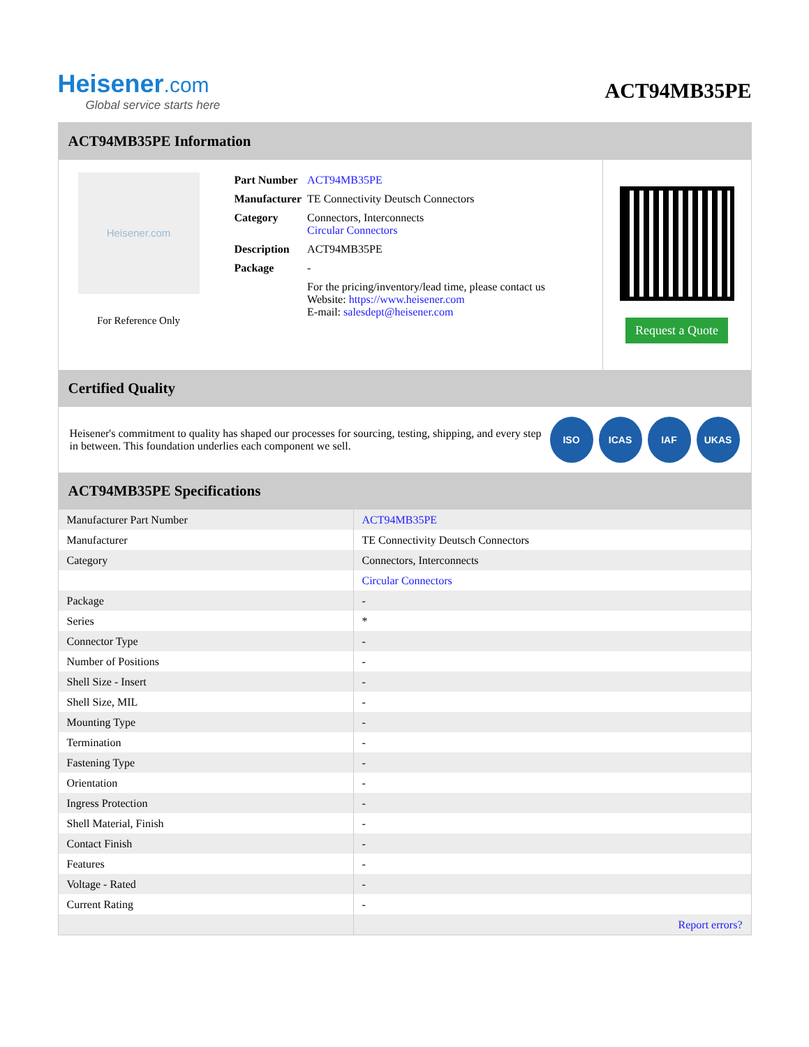Heisener.com
Global service starts here
ACT94MB35PE
ACT94MB35PE Information
Heisener.com
For Reference Only
| Part Number | ACT94MB35PE |
| Manufacturer | TE Connectivity Deutsch Connectors |
| Category | Connectors, Interconnects Circular Connectors |
| Description | ACT94MB35PE |
| Package | - |
| | For the pricing/inventory/lead time, please contact us Website: https://www.heisener.com E-mail: salesdept@heisener.com |
Request a Quote
Certified Quality
Heisener's commitment to quality has shaped our processes for sourcing, testing, shipping, and every step in between. This foundation underlies each component we sell.
ISO ICAS IAF UKAS
ACT94MB35PE Specifications
| Manufacturer Part Number | ACT94MB35PE |
| Manufacturer | TE Connectivity Deutsch Connectors |
| Category | Connectors, Interconnects |
| | Circular Connectors |
| Package | - |
| Series | * |
| Connector Type | - |
| Number of Positions | - |
| Shell Size - Insert | - |
| Shell Size, MIL | - |
| Mounting Type | - |
| Termination | - |
| Fastening Type | - |
| Orientation | - |
| Ingress Protection | - |
| Shell Material, Finish | - |
| Contact Finish | - |
| Features | - |
| Voltage - Rated | - |
| Current Rating | - |
| | Report errors? |